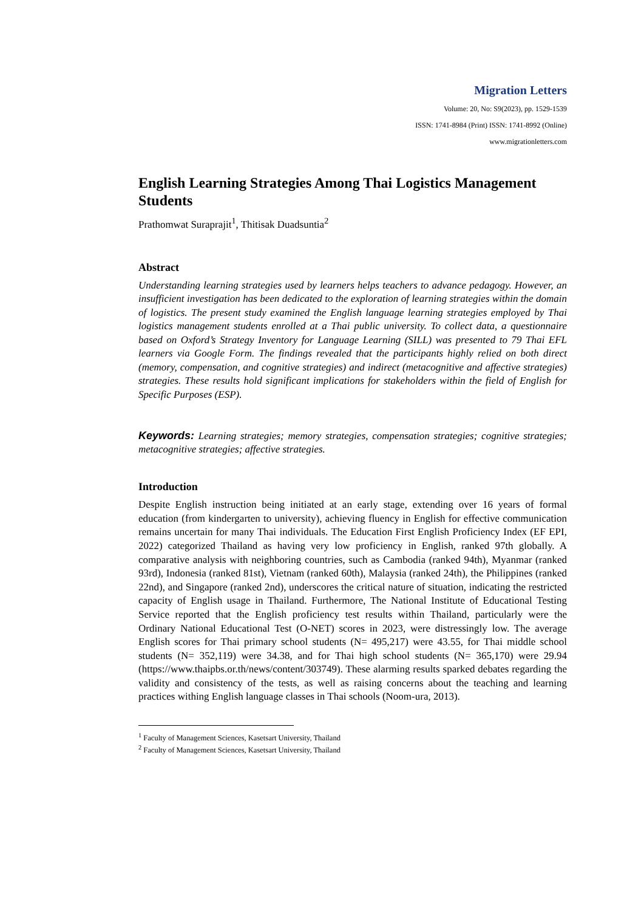Migration Letters
Volume: 20, No: S9(2023), pp. 1529-1539
ISSN: 1741-8984 (Print) ISSN: 1741-8992 (Online)
www.migrationletters.com
English Learning Strategies Among Thai Logistics Management Students
Prathomwat Suraprajit<sup>1</sup>, Thitisak Duadsuntia<sup>2</sup>
Abstract
Understanding learning strategies used by learners helps teachers to advance pedagogy. However, an insufficient investigation has been dedicated to the exploration of learning strategies within the domain of logistics. The present study examined the English language learning strategies employed by Thai logistics management students enrolled at a Thai public university. To collect data, a questionnaire based on Oxford’s Strategy Inventory for Language Learning (SILL) was presented to 79 Thai EFL learners via Google Form. The findings revealed that the participants highly relied on both direct (memory, compensation, and cognitive strategies) and indirect (metacognitive and affective strategies) strategies. These results hold significant implications for stakeholders within the field of English for Specific Purposes (ESP).
Keywords: Learning strategies; memory strategies, compensation strategies; cognitive strategies; metacognitive strategies; affective strategies.
Introduction
Despite English instruction being initiated at an early stage, extending over 16 years of formal education (from kindergarten to university), achieving fluency in English for effective communication remains uncertain for many Thai individuals. The Education First English Proficiency Index (EF EPI, 2022) categorized Thailand as having very low proficiency in English, ranked 97th globally. A comparative analysis with neighboring countries, such as Cambodia (ranked 94th), Myanmar (ranked 93rd), Indonesia (ranked 81st), Vietnam (ranked 60th), Malaysia (ranked 24th), the Philippines (ranked 22nd), and Singapore (ranked 2nd), underscores the critical nature of situation, indicating the restricted capacity of English usage in Thailand. Furthermore, The National Institute of Educational Testing Service reported that the English proficiency test results within Thailand, particularly were the Ordinary National Educational Test (O-NET) scores in 2023, were distressingly low. The average English scores for Thai primary school students (N= 495,217) were 43.55, for Thai middle school students (N= 352,119) were 34.38, and for Thai high school students (N= 365,170) were 29.94 (https://www.thaipbs.or.th/news/content/303749). These alarming results sparked debates regarding the validity and consistency of the tests, as well as raising concerns about the teaching and learning practices withing English language classes in Thai schools (Noom-ura, 2013).
<sup>1</sup> Faculty of Management Sciences, Kasetsart University, Thailand
<sup>2</sup> Faculty of Management Sciences, Kasetsart University, Thailand